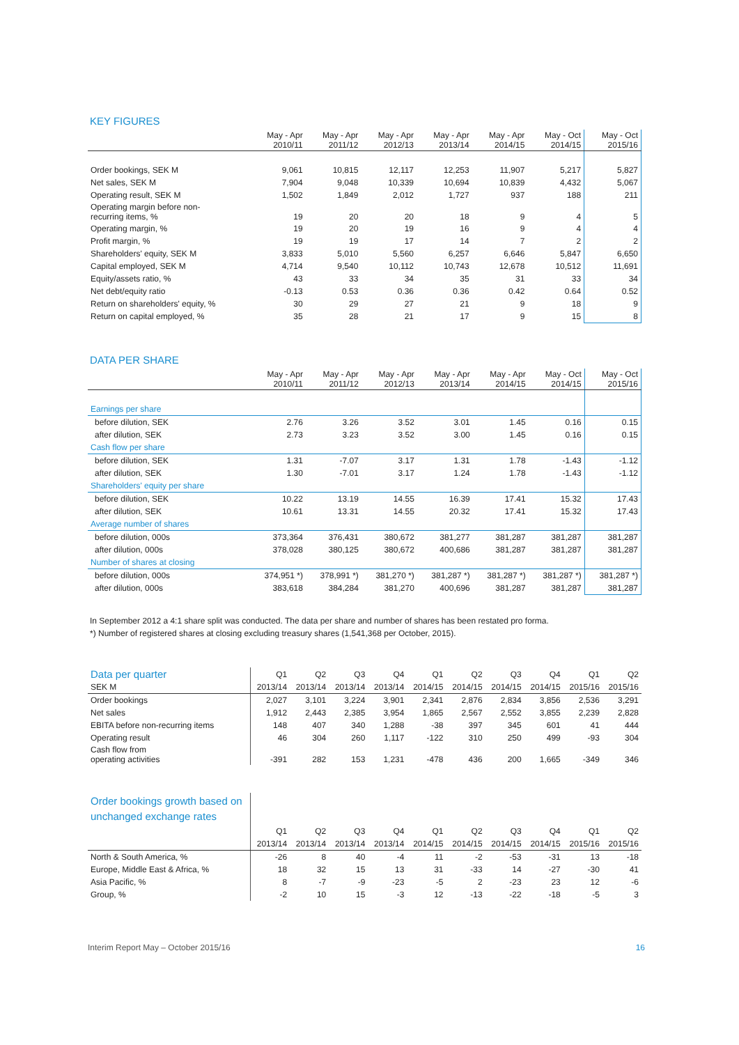KEY FIGURES
| | May - Apr 2010/11 | May - Apr 2011/12 | May - Apr 2012/13 | May - Apr 2013/14 | May - Apr 2014/15 | May - Oct 2014/15 | May - Oct 2015/16 |
| --- | --- | --- | --- | --- | --- | --- | --- |
| Order bookings, SEK M | 9,061 | 10,815 | 12,117 | 12,253 | 11,907 | 5,217 | 5,827 |
| Net sales, SEK M | 7,904 | 9,048 | 10,339 | 10,694 | 10,839 | 4,432 | 5,067 |
| Operating result, SEK M | 1,502 | 1,849 | 2,012 | 1,727 | 937 | 188 | 211 |
| Operating margin before non- recurring items, % | 19 | 20 | 20 | 18 | 9 | 4 | 5 |
| Operating margin, % | 19 | 20 | 19 | 16 | 9 | 4 | 4 |
| Profit margin, % | 19 | 19 | 17 | 14 | 7 | 2 | 2 |
| Shareholders' equity, SEK M | 3,833 | 5,010 | 5,560 | 6,257 | 6,646 | 5,847 | 6,650 |
| Capital employed, SEK M | 4,714 | 9,540 | 10,112 | 10,743 | 12,678 | 10,512 | 11,691 |
| Equity/assets ratio, % | 43 | 33 | 34 | 35 | 31 | 33 | 34 |
| Net debt/equity ratio | -0.13 | 0.53 | 0.36 | 0.36 | 0.42 | 0.64 | 0.52 |
| Return on shareholders' equity, % | 30 | 29 | 27 | 21 | 9 | 18 | 9 |
| Return on capital employed, % | 35 | 28 | 21 | 17 | 9 | 15 | 8 |
DATA PER SHARE
| | May - Apr 2010/11 | May - Apr 2011/12 | May - Apr 2012/13 | May - Apr 2013/14 | May - Apr 2014/15 | May - Oct 2014/15 | May - Oct 2015/16 |
| --- | --- | --- | --- | --- | --- | --- | --- |
| Earnings per share | | | | | | | |
| before dilution, SEK | 2.76 | 3.26 | 3.52 | 3.01 | 1.45 | 0.16 | 0.15 |
| after dilution, SEK | 2.73 | 3.23 | 3.52 | 3.00 | 1.45 | 0.16 | 0.15 |
| Cash flow per share | | | | | | | |
| before dilution, SEK | 1.31 | -7.07 | 3.17 | 1.31 | 1.78 | -1.43 | -1.12 |
| after dilution, SEK | 1.30 | -7.01 | 3.17 | 1.24 | 1.78 | -1.43 | -1.12 |
| Shareholders' equity per share | | | | | | | |
| before dilution, SEK | 10.22 | 13.19 | 14.55 | 16.39 | 17.41 | 15.32 | 17.43 |
| after dilution, SEK | 10.61 | 13.31 | 14.55 | 20.32 | 17.41 | 15.32 | 17.43 |
| Average number of shares | | | | | | | |
| before dilution, 000s | 373,364 | 376,431 | 380,672 | 381,277 | 381,287 | 381,287 | 381,287 |
| after dilution, 000s | 378,028 | 380,125 | 380,672 | 400,686 | 381,287 | 381,287 | 381,287 |
| Number of shares at closing | | | | | | | |
| before dilution, 000s | 374,951 *) | 378,991 *) | 381,270 *) | 381,287 *) | 381,287 *) | 381,287 *) | 381,287 *) |
| after dilution, 000s | 383,618 | 384,284 | 381,270 | 400,696 | 381,287 | 381,287 | 381,287 |
In September 2012 a 4:1 share split was conducted. The data per share and number of shares has been restated pro forma.
*) Number of registered shares at closing excluding treasury shares (1,541,368 per October, 2015).
| Data per quarter | Q1 | Q2 | Q3 | Q4 | Q1 | Q2 | Q3 | Q4 | Q1 | Q2 |
| --- | --- | --- | --- | --- | --- | --- | --- | --- | --- | --- |
| SEK M | 2013/14 | 2013/14 | 2013/14 | 2013/14 | 2014/15 | 2014/15 | 2014/15 | 2014/15 | 2015/16 | 2015/16 |
| Order bookings | 2,027 | 3,101 | 3,224 | 3,901 | 2,341 | 2,876 | 2,834 | 3,856 | 2,536 | 3,291 |
| Net sales | 1,912 | 2,443 | 2,385 | 3,954 | 1,865 | 2,567 | 2,552 | 3,855 | 2,239 | 2,828 |
| EBITA before non-recurring items | 148 | 407 | 340 | 1,288 | -38 | 397 | 345 | 601 | 41 | 444 |
| Operating result | 46 | 304 | 260 | 1,117 | -122 | 310 | 250 | 499 | -93 | 304 |
| Cash flow from operating activities | -391 | 282 | 153 | 1,231 | -478 | 436 | 200 | 1,665 | -349 | 346 |
| Order bookings growth based on unchanged exchange rates | | | | | | | | | | |
| --- | --- | --- | --- | --- | --- | --- | --- | --- | --- | --- |
| | Q1 | Q2 | Q3 | Q4 | Q1 | Q2 | Q3 | Q4 | Q1 | Q2 |
| | 2013/14 | 2013/14 | 2013/14 | 2013/14 | 2014/15 | 2014/15 | 2014/15 | 2014/15 | 2015/16 | 2015/16 |
| North & South America, % | -26 | 8 | 40 | -4 | 11 | -2 | -53 | -31 | 13 | -18 |
| Europe, Middle East & Africa, % | 18 | 32 | 15 | 13 | 31 | -33 | 14 | -27 | -30 | 41 |
| Asia Pacific, % | 8 | -7 | -9 | -23 | -5 | 2 | -23 | 23 | 12 | -6 |
| Group, % | -2 | 10 | 15 | -3 | 12 | -13 | -22 | -18 | -5 | 3 |
Interim Report May – October 2015/16 16